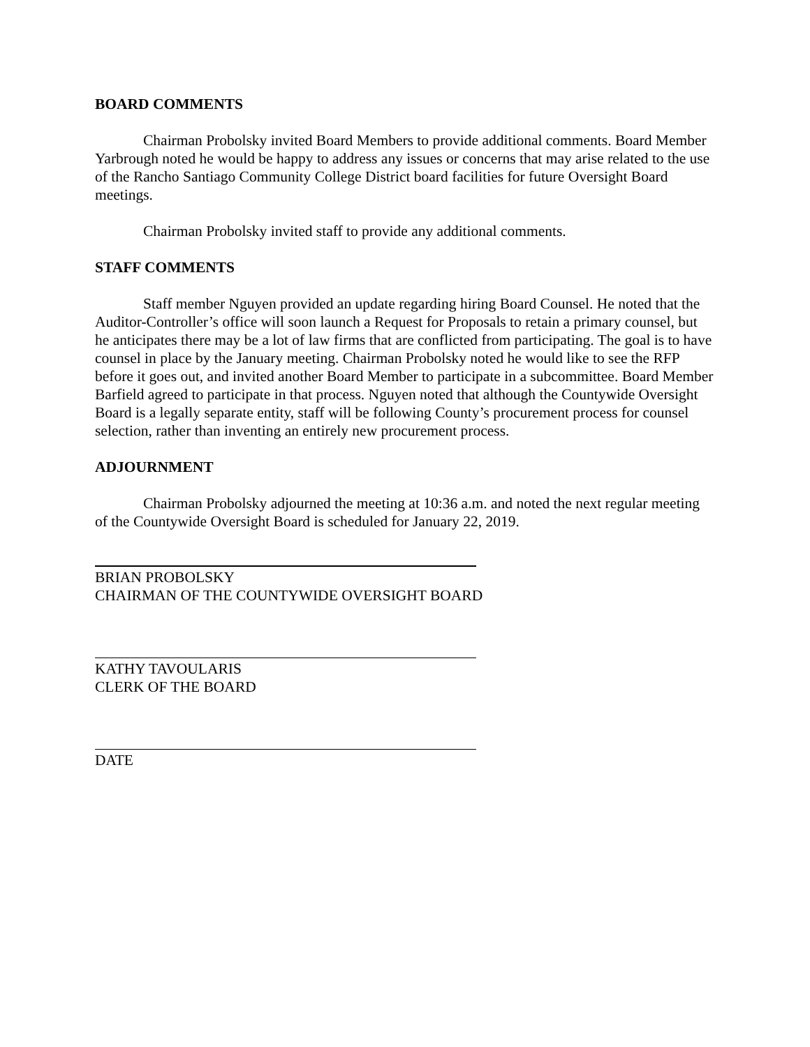BOARD COMMENTS
Chairman Probolsky invited Board Members to provide additional comments. Board Member Yarbrough noted he would be happy to address any issues or concerns that may arise related to the use of the Rancho Santiago Community College District board facilities for future Oversight Board meetings.
Chairman Probolsky invited staff to provide any additional comments.
STAFF COMMENTS
Staff member Nguyen provided an update regarding hiring Board Counsel. He noted that the Auditor-Controller’s office will soon launch a Request for Proposals to retain a primary counsel, but he anticipates there may be a lot of law firms that are conflicted from participating. The goal is to have counsel in place by the January meeting. Chairman Probolsky noted he would like to see the RFP before it goes out, and invited another Board Member to participate in a subcommittee. Board Member Barfield agreed to participate in that process. Nguyen noted that although the Countywide Oversight Board is a legally separate entity, staff will be following County’s procurement process for counsel selection, rather than inventing an entirely new procurement process.
ADJOURNMENT
Chairman Probolsky adjourned the meeting at 10:36 a.m. and noted the next regular meeting of the Countywide Oversight Board is scheduled for January 22, 2019.
BRIAN PROBOLSKY
CHAIRMAN OF THE COUNTYWIDE OVERSIGHT BOARD
KATHY TAVOULARIS
CLERK OF THE BOARD
DATE